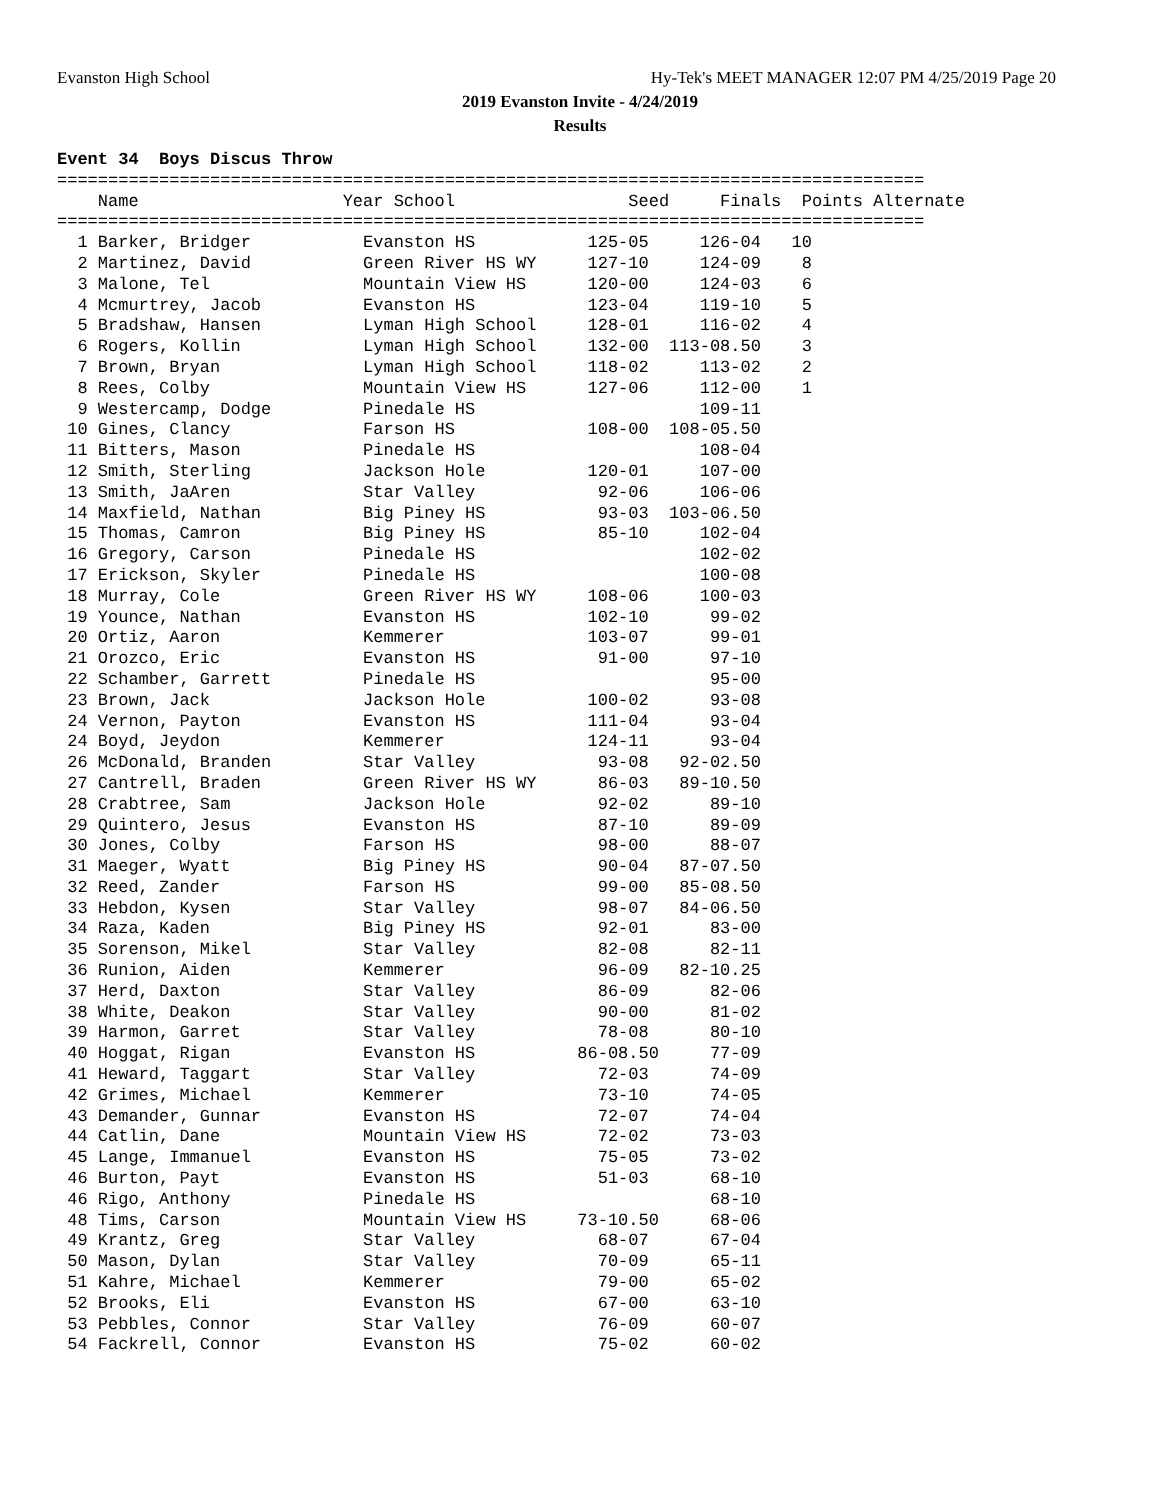Evanston High School Hy-Tek's MEET MANAGER 12:07 PM 4/25/2019 Page 20
2019 Evanston Invite - 4/24/2019
Results
Event 34  Boys Discus Throw
=====================================================================================
    Name                    Year School                 Seed     Finals  Points Alternate
=====================================================================================
  1 Barker, Bridger           Evanston HS           125-05     126-04   10
  2 Martinez, David           Green River HS WY     127-10     124-09    8
  3 Malone, Tel               Mountain View HS      120-00     124-03    6
  4 Mcmurtrey, Jacob          Evanston HS           123-04     119-10    5
  5 Bradshaw, Hansen          Lyman High School     128-01     116-02    4
  6 Rogers, Kollin            Lyman High School     132-00  113-08.50    3
  7 Brown, Bryan              Lyman High School     118-02     113-02    2
  8 Rees, Colby               Mountain View HS      127-06     112-00    1
  9 Westercamp, Dodge         Pinedale HS                      109-11
 10 Gines, Clancy             Farson HS             108-00  108-05.50
 11 Bitters, Mason            Pinedale HS                      108-04
 12 Smith, Sterling           Jackson Hole          120-01     107-00
 13 Smith, JaAren             Star Valley            92-06     106-06
 14 Maxfield, Nathan          Big Piney HS           93-03  103-06.50
 15 Thomas, Camron            Big Piney HS           85-10     102-04
 16 Gregory, Carson           Pinedale HS                      102-02
 17 Erickson, Skyler          Pinedale HS                      100-08
 18 Murray, Cole              Green River HS WY     108-06     100-03
 19 Younce, Nathan            Evanston HS           102-10      99-02
 20 Ortiz, Aaron              Kemmerer              103-07      99-01
 21 Orozco, Eric              Evanston HS            91-00      97-10
 22 Schamber, Garrett         Pinedale HS                       95-00
 23 Brown, Jack               Jackson Hole          100-02      93-08
 24 Vernon, Payton            Evanston HS           111-04      93-04
 24 Boyd, Jeydon              Kemmerer              124-11      93-04
 26 McDonald, Branden         Star Valley            93-08   92-02.50
 27 Cantrell, Braden          Green River HS WY      86-03   89-10.50
 28 Crabtree, Sam             Jackson Hole           92-02      89-10
 29 Quintero, Jesus           Evanston HS            87-10      89-09
 30 Jones, Colby              Farson HS              98-00      88-07
 31 Maeger, Wyatt             Big Piney HS           90-04   87-07.50
 32 Reed, Zander              Farson HS              99-00   85-08.50
 33 Hebdon, Kysen             Star Valley            98-07   84-06.50
 34 Raza, Kaden               Big Piney HS           92-01      83-00
 35 Sorenson, Mikel           Star Valley            82-08      82-11
 36 Runion, Aiden             Kemmerer               96-09   82-10.25
 37 Herd, Daxton              Star Valley            86-09      82-06
 38 White, Deakon             Star Valley            90-00      81-02
 39 Harmon, Garret            Star Valley            78-08      80-10
 40 Hoggat, Rigan             Evanston HS          86-08.50     77-09
 41 Heward, Taggart           Star Valley            72-03      74-09
 42 Grimes, Michael           Kemmerer               73-10      74-05
 43 Demander, Gunnar          Evanston HS            72-07      74-04
 44 Catlin, Dane              Mountain View HS       72-02      73-03
 45 Lange, Immanuel           Evanston HS            75-05      73-02
 46 Burton, Payt              Evanston HS            51-03      68-10
 46 Rigo, Anthony             Pinedale HS                       68-10
 48 Tims, Carson              Mountain View HS     73-10.50     68-06
 49 Krantz, Greg              Star Valley            68-07      67-04
 50 Mason, Dylan              Star Valley            70-09      65-11
 51 Kahre, Michael            Kemmerer               79-00      65-02
 52 Brooks, Eli               Evanston HS            67-00      63-10
 53 Pebbles, Connor           Star Valley            76-09      60-07
 54 Fackrell, Connor          Evanston HS            75-02      60-02